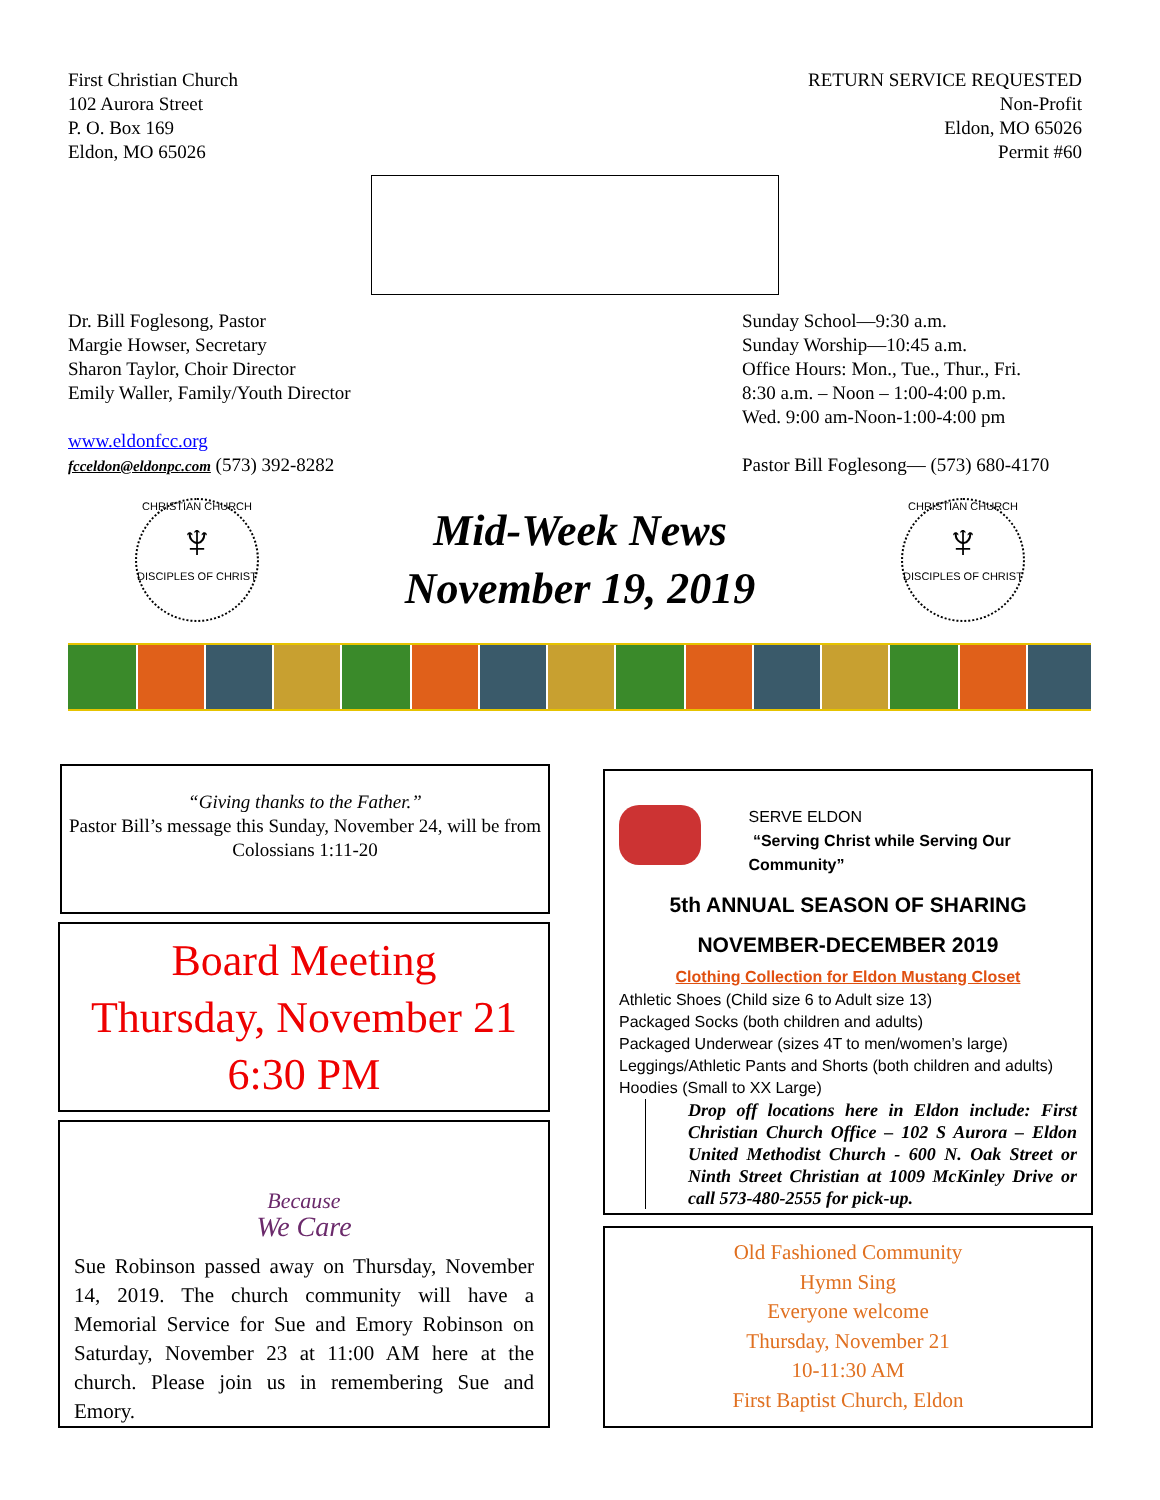First Christian Church
102 Aurora Street
P. O. Box 169
Eldon, MO 65026
RETURN SERVICE REQUESTED
Non-Profit
Eldon, MO 65026
Permit #60
Dr. Bill Foglesong, Pastor
Margie Howser, Secretary
Sharon Taylor, Choir Director
Emily Waller, Family/Youth Director
www.eldonfcc.org
fcceldon@eldonpc.com (573) 392-8282
Sunday School—9:30 a.m.
Sunday Worship—10:45 a.m.
Office Hours: Mon., Tue., Thur., Fri.
8:30 a.m. – Noon – 1:00-4:00 p.m.
Wed. 9:00 am-Noon-1:00-4:00 pm
Pastor Bill Foglesong— (573) 680-4170
CHRISTIAN CHURCH
♆
DISCIPLES OF CHRIST
Mid-Week News
November 19, 2019
CHRISTIAN CHURCH
♆
DISCIPLES OF CHRIST
“Giving thanks to the Father.”
Pastor Bill’s message this Sunday, November 24, will be from
Colossians 1:11-20
Board Meeting
Thursday, November 21
6:30 PM
Because
We Care
Sue Robinson passed away on Thursday, November 14, 2019. The church community will have a Memorial Service for Sue and Emory Robinson on Saturday, November 23 at 11:00 AM here at the church. Please join us in remembering Sue and Emory.
SERVE ELDON
“Serving Christ while Serving Our Community”
5th ANNUAL SEASON OF SHARING
NOVEMBER-DECEMBER 2019
Clothing Collection for Eldon Mustang Closet
Athletic Shoes (Child size 6 to Adult size 13)
Packaged Socks (both children and adults)
Packaged Underwear (sizes 4T to men/women’s large)
Leggings/Athletic Pants and Shorts (both children and adults)
Hoodies (Small to XX Large)
Drop off locations here in Eldon include: First Christian Church Office – 102 S Aurora – Eldon United Methodist Church - 600 N. Oak Street or Ninth Street Christian at 1009 McKinley Drive or call 573-480-2555 for pick-up.
Old Fashioned Community
Hymn Sing
Everyone welcome
Thursday, November 21
10-11:30 AM
First Baptist Church, Eldon